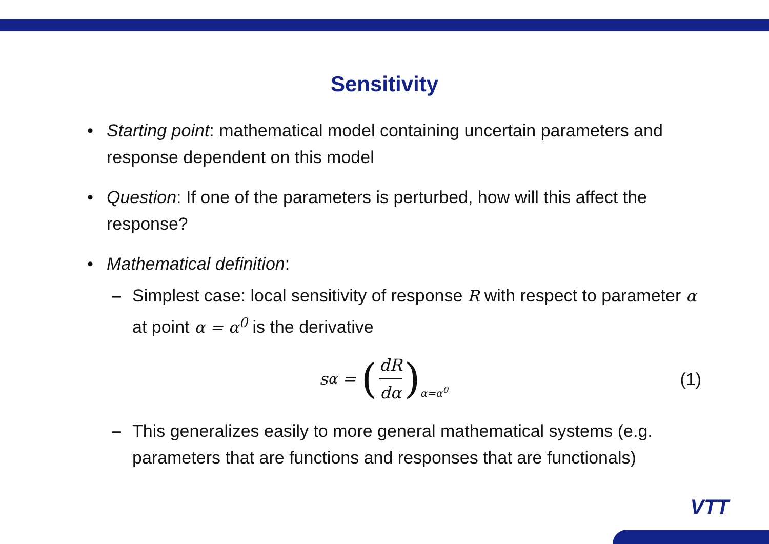Sensitivity
• Starting point: mathematical model containing uncertain parameters and response dependent on this model
• Question: If one of the parameters is perturbed, how will this affect the response?
• Mathematical definition:
– Simplest case: local sensitivity of response R with respect to parameter α at point α = α<sup>0</sup> is the derivative
s<sub>α</sub> = (dR dα)<sub>α=α<sup>0</sup></sub>
(1)
– This generalizes easily to more general mathematical systems (e.g. parameters that are functions and responses that are functionals)
VTT